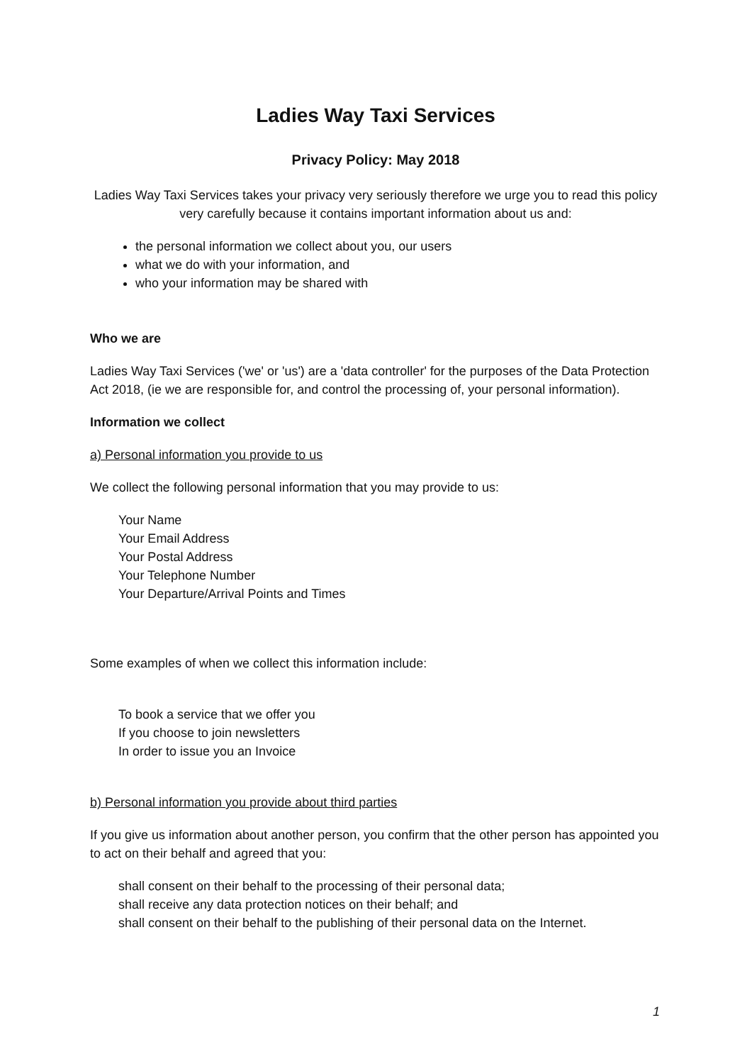Ladies Way Taxi Services
Privacy Policy: May 2018
Ladies Way Taxi Services takes your privacy very seriously therefore we urge you to read this policy very carefully because it contains important information about us and:
the personal information we collect about you, our users
what we do with your information, and
who your information may be shared with
Who we are
Ladies Way Taxi Services ('we' or 'us') are a 'data controller' for the purposes of the Data Protection Act 2018, (ie we are responsible for, and control the processing of, your personal information).
Information we collect
a) Personal information you provide to us
We collect the following personal information that you may provide to us:
Your Name
Your Email Address
Your Postal Address
Your Telephone Number
Your Departure/Arrival Points and Times
Some examples of when we collect this information include:
To book a service that we offer you
If you choose to join newsletters
In order to issue you an Invoice
b) Personal information you provide about third parties
If you give us information about another person, you confirm that the other person has appointed you to act on their behalf and agreed that you:
shall consent on their behalf to the processing of their personal data;
shall receive any data protection notices on their behalf; and
shall consent on their behalf to the publishing of their personal data on the Internet.
1